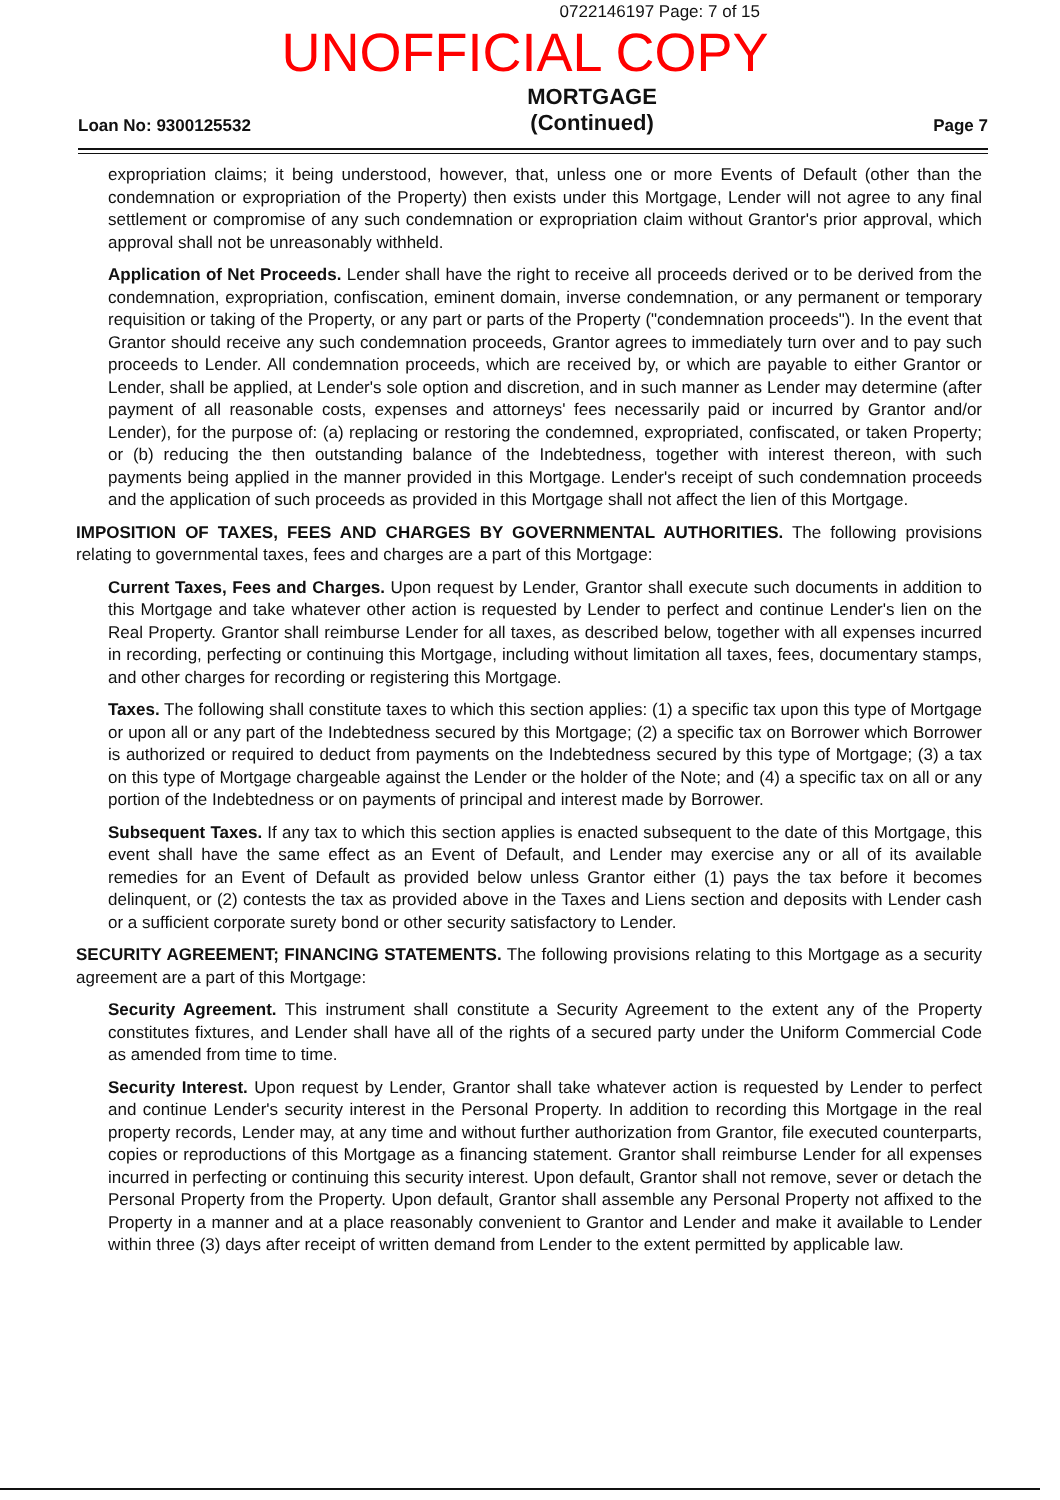0722146197 Page: 7 of 15
UNOFFICIAL COPY
Loan No: 9300125532
MORTGAGE
(Continued)
Page 7
expropriation claims; it being understood, however, that, unless one or more Events of Default (other than the condemnation or expropriation of the Property) then exists under this Mortgage, Lender will not agree to any final settlement or compromise of any such condemnation or expropriation claim without Grantor's prior approval, which approval shall not be unreasonably withheld.
Application of Net Proceeds. Lender shall have the right to receive all proceeds derived or to be derived from the condemnation, expropriation, confiscation, eminent domain, inverse condemnation, or any permanent or temporary requisition or taking of the Property, or any part or parts of the Property ("condemnation proceeds"). In the event that Grantor should receive any such condemnation proceeds, Grantor agrees to immediately turn over and to pay such proceeds to Lender. All condemnation proceeds, which are received by, or which are payable to either Grantor or Lender, shall be applied, at Lender's sole option and discretion, and in such manner as Lender may determine (after payment of all reasonable costs, expenses and attorneys' fees necessarily paid or incurred by Grantor and/or Lender), for the purpose of: (a) replacing or restoring the condemned, expropriated, confiscated, or taken Property; or (b) reducing the then outstanding balance of the Indebtedness, together with interest thereon, with such payments being applied in the manner provided in this Mortgage. Lender's receipt of such condemnation proceeds and the application of such proceeds as provided in this Mortgage shall not affect the lien of this Mortgage.
IMPOSITION OF TAXES, FEES AND CHARGES BY GOVERNMENTAL AUTHORITIES. The following provisions relating to governmental taxes, fees and charges are a part of this Mortgage:
Current Taxes, Fees and Charges. Upon request by Lender, Grantor shall execute such documents in addition to this Mortgage and take whatever other action is requested by Lender to perfect and continue Lender's lien on the Real Property. Grantor shall reimburse Lender for all taxes, as described below, together with all expenses incurred in recording, perfecting or continuing this Mortgage, including without limitation all taxes, fees, documentary stamps, and other charges for recording or registering this Mortgage.
Taxes. The following shall constitute taxes to which this section applies: (1) a specific tax upon this type of Mortgage or upon all or any part of the Indebtedness secured by this Mortgage; (2) a specific tax on Borrower which Borrower is authorized or required to deduct from payments on the Indebtedness secured by this type of Mortgage; (3) a tax on this type of Mortgage chargeable against the Lender or the holder of the Note; and (4) a specific tax on all or any portion of the Indebtedness or on payments of principal and interest made by Borrower.
Subsequent Taxes. If any tax to which this section applies is enacted subsequent to the date of this Mortgage, this event shall have the same effect as an Event of Default, and Lender may exercise any or all of its available remedies for an Event of Default as provided below unless Grantor either (1) pays the tax before it becomes delinquent, or (2) contests the tax as provided above in the Taxes and Liens section and deposits with Lender cash or a sufficient corporate surety bond or other security satisfactory to Lender.
SECURITY AGREEMENT; FINANCING STATEMENTS. The following provisions relating to this Mortgage as a security agreement are a part of this Mortgage:
Security Agreement. This instrument shall constitute a Security Agreement to the extent any of the Property constitutes fixtures, and Lender shall have all of the rights of a secured party under the Uniform Commercial Code as amended from time to time.
Security Interest. Upon request by Lender, Grantor shall take whatever action is requested by Lender to perfect and continue Lender's security interest in the Personal Property. In addition to recording this Mortgage in the real property records, Lender may, at any time and without further authorization from Grantor, file executed counterparts, copies or reproductions of this Mortgage as a financing statement. Grantor shall reimburse Lender for all expenses incurred in perfecting or continuing this security interest. Upon default, Grantor shall not remove, sever or detach the Personal Property from the Property. Upon default, Grantor shall assemble any Personal Property not affixed to the Property in a manner and at a place reasonably convenient to Grantor and Lender and make it available to Lender within three (3) days after receipt of written demand from Lender to the extent permitted by applicable law.